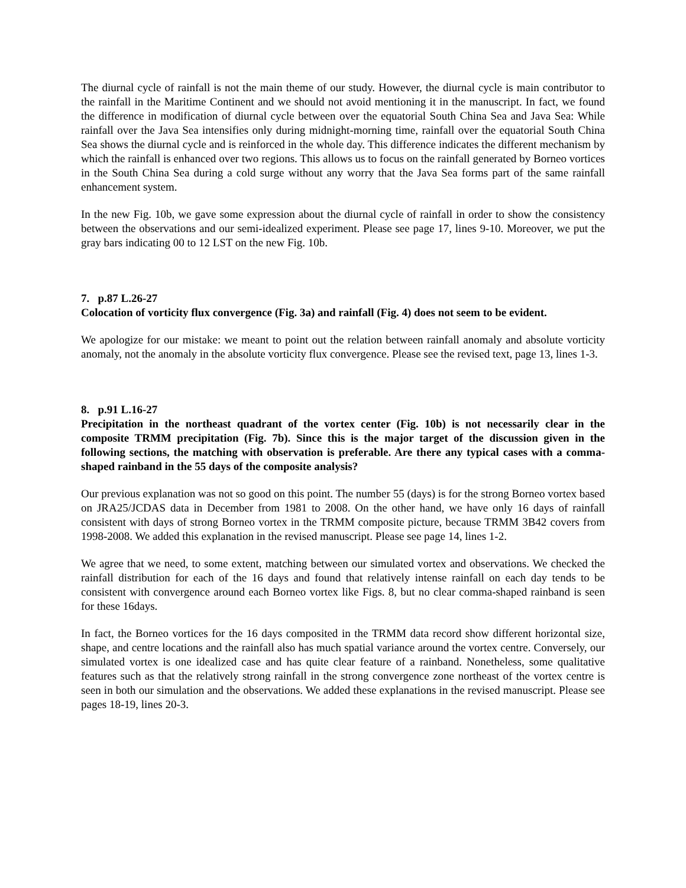The diurnal cycle of rainfall is not the main theme of our study. However, the diurnal cycle is main contributor to the rainfall in the Maritime Continent and we should not avoid mentioning it in the manuscript. In fact, we found the difference in modification of diurnal cycle between over the equatorial South China Sea and Java Sea: While rainfall over the Java Sea intensifies only during midnight-morning time, rainfall over the equatorial South China Sea shows the diurnal cycle and is reinforced in the whole day. This difference indicates the different mechanism by which the rainfall is enhanced over two regions. This allows us to focus on the rainfall generated by Borneo vortices in the South China Sea during a cold surge without any worry that the Java Sea forms part of the same rainfall enhancement system.
In the new Fig. 10b, we gave some expression about the diurnal cycle of rainfall in order to show the consistency between the observations and our semi-idealized experiment. Please see page 17, lines 9-10. Moreover, we put the gray bars indicating 00 to 12 LST on the new Fig. 10b.
7. p.87 L.26-27
Colocation of vorticity flux convergence (Fig. 3a) and rainfall (Fig. 4) does not seem to be evident.
We apologize for our mistake: we meant to point out the relation between rainfall anomaly and absolute vorticity anomaly, not the anomaly in the absolute vorticity flux convergence. Please see the revised text, page 13, lines 1-3.
8. p.91 L.16-27
Precipitation in the northeast quadrant of the vortex center (Fig. 10b) is not necessarily clear in the composite TRMM precipitation (Fig. 7b). Since this is the major target of the discussion given in the following sections, the matching with observation is preferable. Are there any typical cases with a comma-shaped rainband in the 55 days of the composite analysis?
Our previous explanation was not so good on this point. The number 55 (days) is for the strong Borneo vortex based on JRA25/JCDAS data in December from 1981 to 2008. On the other hand, we have only 16 days of rainfall consistent with days of strong Borneo vortex in the TRMM composite picture, because TRMM 3B42 covers from 1998-2008. We added this explanation in the revised manuscript. Please see page 14, lines 1-2.
We agree that we need, to some extent, matching between our simulated vortex and observations. We checked the rainfall distribution for each of the 16 days and found that relatively intense rainfall on each day tends to be consistent with convergence around each Borneo vortex like Figs. 8, but no clear comma-shaped rainband is seen for these 16days.
In fact, the Borneo vortices for the 16 days composited in the TRMM data record show different horizontal size, shape, and centre locations and the rainfall also has much spatial variance around the vortex centre. Conversely, our simulated vortex is one idealized case and has quite clear feature of a rainband. Nonetheless, some qualitative features such as that the relatively strong rainfall in the strong convergence zone northeast of the vortex centre is seen in both our simulation and the observations. We added these explanations in the revised manuscript. Please see pages 18-19, lines 20-3.